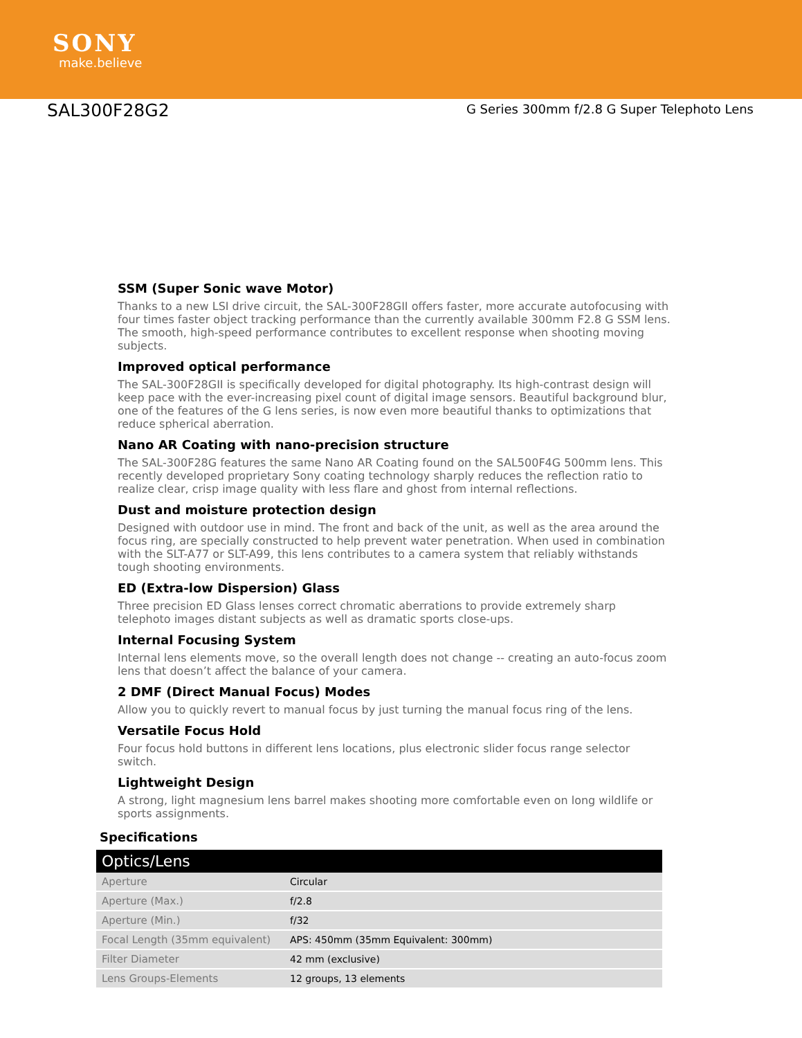SONY
make.believe
SAL300F28G2
G Series 300mm f/2.8 G Super Telephoto Lens
SSM (Super Sonic wave Motor)
Thanks to a new LSI drive circuit, the SAL-300F28GII offers faster, more accurate autofocusing with four times faster object tracking performance than the currently available 300mm F2.8 G SSM lens. The smooth, high-speed performance contributes to excellent response when shooting moving subjects.
Improved optical performance
The SAL-300F28GII is specifically developed for digital photography. Its high-contrast design will keep pace with the ever-increasing pixel count of digital image sensors. Beautiful background blur, one of the features of the G lens series, is now even more beautiful thanks to optimizations that reduce spherical aberration.
Nano AR Coating with nano-precision structure
The SAL-300F28G features the same Nano AR Coating found on the SAL500F4G 500mm lens. This recently developed proprietary Sony coating technology sharply reduces the reflection ratio to realize clear, crisp image quality with less flare and ghost from internal reflections.
Dust and moisture protection design
Designed with outdoor use in mind. The front and back of the unit, as well as the area around the focus ring, are specially constructed to help prevent water penetration. When used in combination with the SLT-A77 or SLT-A99, this lens contributes to a camera system that reliably withstands tough shooting environments.
ED (Extra-low Dispersion) Glass
Three precision ED Glass lenses correct chromatic aberrations to provide extremely sharp telephoto images distant subjects as well as dramatic sports close-ups.
Internal Focusing System
Internal lens elements move, so the overall length does not change -- creating an auto-focus zoom lens that doesn’t affect the balance of your camera.
2 DMF (Direct Manual Focus) Modes
Allow you to quickly revert to manual focus by just turning the manual focus ring of the lens.
Versatile Focus Hold
Four focus hold buttons in different lens locations, plus electronic slider focus range selector switch.
Lightweight Design
A strong, light magnesium lens barrel makes shooting more comfortable even on long wildlife or sports assignments.
Specifications
| Optics/Lens | |
| --- | --- |
| Aperture | Circular |
| Aperture (Max.) | f/2.8 |
| Aperture (Min.) | f/32 |
| Focal Length (35mm equivalent) | APS: 450mm (35mm Equivalent: 300mm) |
| Filter Diameter | 42 mm (exclusive) |
| Lens Groups-Elements | 12 groups, 13 elements |